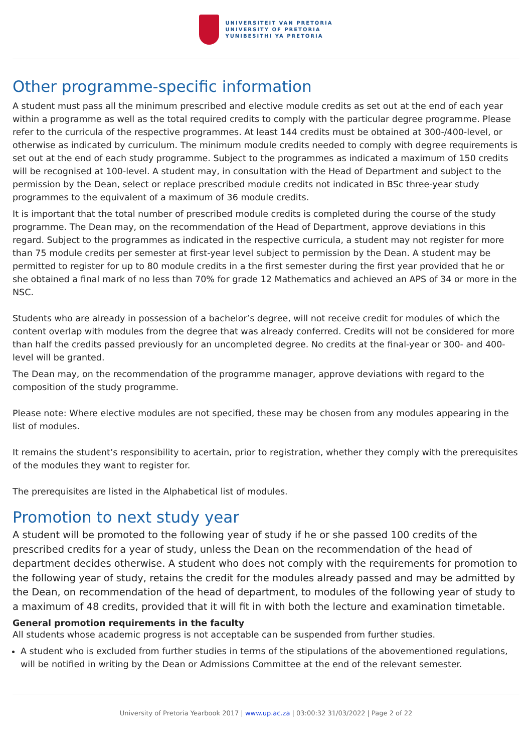UNIVERSITEIT VAN PRETORIA
UNIVERSITY OF PRETORIA
YUNIBESITHI YA PRETORIA
Other programme-specific information
A student must pass all the minimum prescribed and elective module credits as set out at the end of each year within a programme as well as the total required credits to comply with the particular degree programme. Please refer to the curricula of the respective programmes. At least 144 credits must be obtained at 300-/400-level, or otherwise as indicated by curriculum. The minimum module credits needed to comply with degree requirements is set out at the end of each study programme. Subject to the programmes as indicated a maximum of 150 credits will be recognised at 100-level. A student may, in consultation with the Head of Department and subject to the permission by the Dean, select or replace prescribed module credits not indicated in BSc three-year study programmes to the equivalent of a maximum of 36 module credits.
It is important that the total number of prescribed module credits is completed during the course of the study programme. The Dean may, on the recommendation of the Head of Department, approve deviations in this regard. Subject to the programmes as indicated in the respective curricula, a student may not register for more than 75 module credits per semester at first-year level subject to permission by the Dean. A student may be permitted to register for up to 80 module credits in a the first semester during the first year provided that he or she obtained a final mark of no less than 70% for grade 12 Mathematics and achieved an APS of 34 or more in the NSC.
Students who are already in possession of a bachelor’s degree, will not receive credit for modules of which the content overlap with modules from the degree that was already conferred. Credits will not be considered for more than half the credits passed previously for an uncompleted degree. No credits at the final-year or 300- and 400-level will be granted.
The Dean may, on the recommendation of the programme manager, approve deviations with regard to the composition of the study programme.
Please note: Where elective modules are not specified, these may be chosen from any modules appearing in the list of modules.
It remains the student’s responsibility to acertain, prior to registration, whether they comply with the prerequisites of the modules they want to register for.
The prerequisites are listed in the Alphabetical list of modules.
Promotion to next study year
A student will be promoted to the following year of study if he or she passed 100 credits of the prescribed credits for a year of study, unless the Dean on the recommendation of the head of department decides otherwise. A student who does not comply with the requirements for promotion to the following year of study, retains the credit for the modules already passed and may be admitted by the Dean, on recommendation of the head of department, to modules of the following year of study to a maximum of 48 credits, provided that it will fit in with both the lecture and examination timetable.
General promotion requirements in the faculty
All students whose academic progress is not acceptable can be suspended from further studies.
A student who is excluded from further studies in terms of the stipulations of the abovementioned regulations, will be notified in writing by the Dean or Admissions Committee at the end of the relevant semester.
University of Pretoria Yearbook 2017 | www.up.ac.za | 03:00:32 31/03/2022 | Page 2 of 22